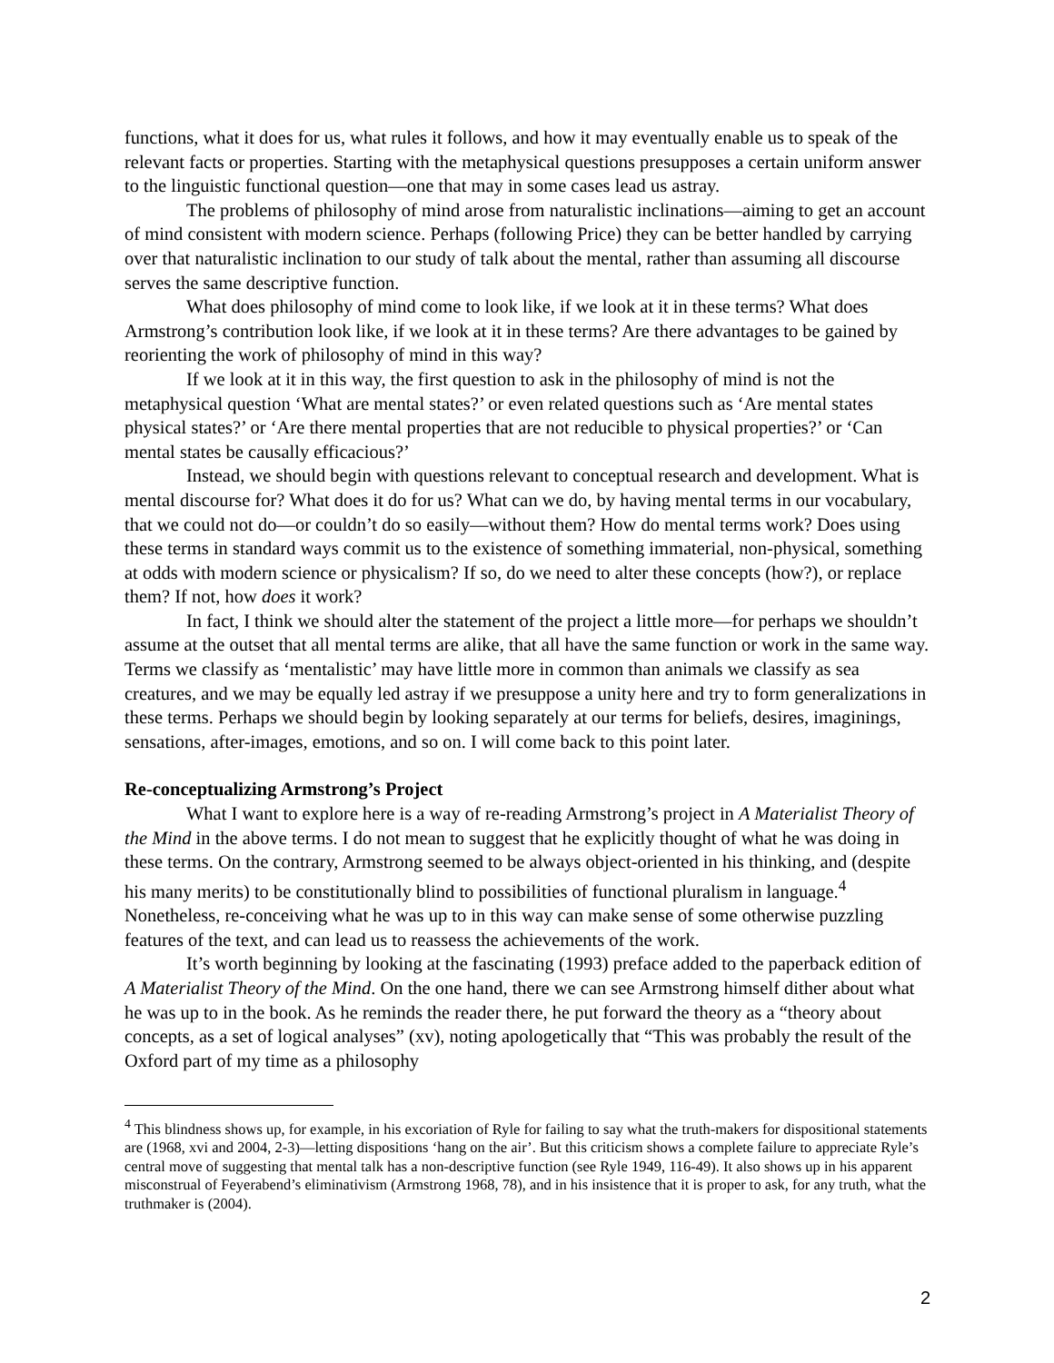functions, what it does for us, what rules it follows, and how it may eventually enable us to speak of the relevant facts or properties. Starting with the metaphysical questions presupposes a certain uniform answer to the linguistic functional question—one that may in some cases lead us astray.
The problems of philosophy of mind arose from naturalistic inclinations—aiming to get an account of mind consistent with modern science. Perhaps (following Price) they can be better handled by carrying over that naturalistic inclination to our study of talk about the mental, rather than assuming all discourse serves the same descriptive function.
What does philosophy of mind come to look like, if we look at it in these terms? What does Armstrong’s contribution look like, if we look at it in these terms? Are there advantages to be gained by reorienting the work of philosophy of mind in this way?
If we look at it in this way, the first question to ask in the philosophy of mind is not the metaphysical question ‘What are mental states?’ or even related questions such as ‘Are mental states physical states?’ or ‘Are there mental properties that are not reducible to physical properties?’ or ‘Can mental states be causally efficacious?’
Instead, we should begin with questions relevant to conceptual research and development. What is mental discourse for? What does it do for us? What can we do, by having mental terms in our vocabulary, that we could not do—or couldn’t do so easily—without them? How do mental terms work? Does using these terms in standard ways commit us to the existence of something immaterial, non-physical, something at odds with modern science or physicalism? If so, do we need to alter these concepts (how?), or replace them? If not, how does it work?
In fact, I think we should alter the statement of the project a little more—for perhaps we shouldn’t assume at the outset that all mental terms are alike, that all have the same function or work in the same way. Terms we classify as ‘mentalistic’ may have little more in common than animals we classify as sea creatures, and we may be equally led astray if we presuppose a unity here and try to form generalizations in these terms. Perhaps we should begin by looking separately at our terms for beliefs, desires, imaginings, sensations, after-images, emotions, and so on. I will come back to this point later.
Re-conceptualizing Armstrong’s Project
What I want to explore here is a way of re-reading Armstrong’s project in A Materialist Theory of the Mind in the above terms. I do not mean to suggest that he explicitly thought of what he was doing in these terms. On the contrary, Armstrong seemed to be always object-oriented in his thinking, and (despite his many merits) to be constitutionally blind to possibilities of functional pluralism in language.<sup>4</sup> Nonetheless, re-conceiving what he was up to in this way can make sense of some otherwise puzzling features of the text, and can lead us to reassess the achievements of the work.
It’s worth beginning by looking at the fascinating (1993) preface added to the paperback edition of A Materialist Theory of the Mind. On the one hand, there we can see Armstrong himself dither about what he was up to in the book. As he reminds the reader there, he put forward the theory as a “theory about concepts, as a set of logical analyses” (xv), noting apologetically that “This was probably the result of the Oxford part of my time as a philosophy
<sup>4</sup> This blindness shows up, for example, in his excoriation of Ryle for failing to say what the truth-makers for dispositional statements are (1968, xvi and 2004, 2-3)—letting dispositions ‘hang on the air’. But this criticism shows a complete failure to appreciate Ryle’s central move of suggesting that mental talk has a non-descriptive function (see Ryle 1949, 116-49). It also shows up in his apparent misconstrual of Feyerabend’s eliminativism (Armstrong 1968, 78), and in his insistence that it is proper to ask, for any truth, what the truthmaker is (2004).
2